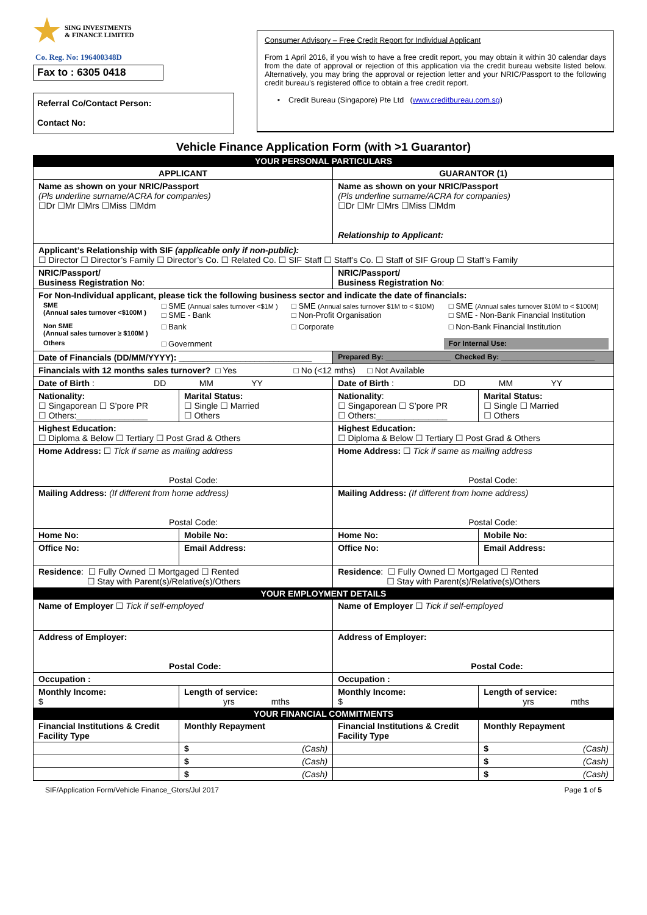SING INVESTMENTS
& FINANCE LIMITED
Co. Reg. No: 196400348D
Fax to : 6305 0418
Referral Co/Contact Person:
Contact No:
Consumer Advisory – Free Credit Report for Individual Applicant
From 1 April 2016, if you wish to have a free credit report, you may obtain it within 30 calendar days from the date of approval or rejection of this application via the credit bureau website listed below. Alternatively, you may bring the approval or rejection letter and your NRIC/Passport to the following credit bureau’s registered office to obtain a free credit report.
• Credit Bureau (Singapore) Pte Ltd (www.creditbureau.com.sg)
Vehicle Finance Application Form (with >1 Guarantor)
| YOUR PERSONAL PARTICULARS | | | |
| APPLICANT | | GUARANTOR (1) | |
| Name as shown on your NRIC/Passport (Pls underline surname/ACRA for companies) ☐Dr ☐Mr ☐Mrs ☐Miss ☐Mdm | | Name as shown on your NRIC/Passport (Pls underline surname/ACRA for companies) ☐Dr ☐Mr ☐Mrs ☐Miss ☐Mdm Relationship to Applicant: | |
| Applicant’s Relationship with SIF (applicable only if non-public): ☐ Director ☐ Director’s Family ☐ Director’s Co. ☐ Related Co. ☐ SIF Staff ☐ Staff’s Co. ☐ Staff of SIF Group ☐ Staff’s Family | | | |
| NRIC/Passport/ Business Registration No : | | NRIC/Passport/ Business Registration No : | |
| For Non-Individual applicant, please tick the following business sector and indicate the date of financials: / SME (Annual sales turnover <$100M ) / □ SME (Annual sales turnover <$1M ) □ SME - Bank / □ SME (Annual sales turnover $1M to < $10M) □ Non-Profit Organisation / □ SME (Annual sales turnover $10M to < $100M) □ SME - Non-Bank Financial Institution / / Non SME (Annual sales turnover ≥ $100M ) / □ Bank / □ Corporate / □ Non-Bank Financial Institution / / Others / □ Government / / For Internal Use: / | | | |
| Date of Financials (DD/MM/YYYY): ____________________________ | | Prepared By: ________________ Checked By: _______________________ | |
| Financials with 12 months sales turnover? □ Yes □ No (<12 mths) □ Not Available | | | |
| Date of Birth : DD MM YY | | Date of Birth : DD MM YY | |
| Nationality: ☐ Singaporean ☐ S’pore PR ☐ Others:_______________ | Marital Status: ☐ Single ☐ Married ☐ Others | Nationality : ☐ Singaporean ☐ S’pore PR ☐ Others:_______________ | Marital Status: ☐ Single ☐ Married ☐ Others |
| Highest Education: ☐ Diploma & Below ☐ Tertiary ☐ Post Grad & Others | | Highest Education: ☐ Diploma & Below ☐ Tertiary ☐ Post Grad & Others | |
| Home Address: ☐ Tick if same as mailing address Postal Code: | | Home Address: ☐ Tick if same as mailing address Postal Code: | |
| Mailing Address: (If different from home address) Postal Code: | | Mailing Address: (If different from home address) Postal Code: | |
| Home No: | Mobile No: | Home No: | Mobile No: |
| Office No: | Email Address: | Office No: | Email Address: |
| Residence : ☐ Fully Owned ☐ Mortgaged ☐ Rented ☐ Stay with Parent(s)/Relative(s)/Others | | Residence : ☐ Fully Owned ☐ Mortgaged ☐ Rented ☐ Stay with Parent(s)/Relative(s)/Others | |
| YOUR EMPLOYMENT DETAILS | | | |
| Name of Employer ☐ Tick if self-employed | | Name of Employer ☐ Tick if self-employed | |
| Address of Employer: Postal Code: | | Address of Employer: Postal Code: | |
| Occupation : | | Occupation : | |
| Monthly Income: $ | Length of service: yrs mths | Monthly Income: $ | Length of service: yrs mths |
| YOUR FINANCIAL COMMITMENTS | | | |
| Financial Institutions & Credit Facility Type | Monthly Repayment | Financial Institutions & Credit Facility Type | Monthly Repayment |
| | $ (Cash) | | $ (Cash) |
| | $ (Cash) | | $ (Cash) |
| | $ (Cash) | | $ (Cash) |
SIF/Application Form/Vehicle Finance_Gtors/Jul 2017 Page 1 of 5